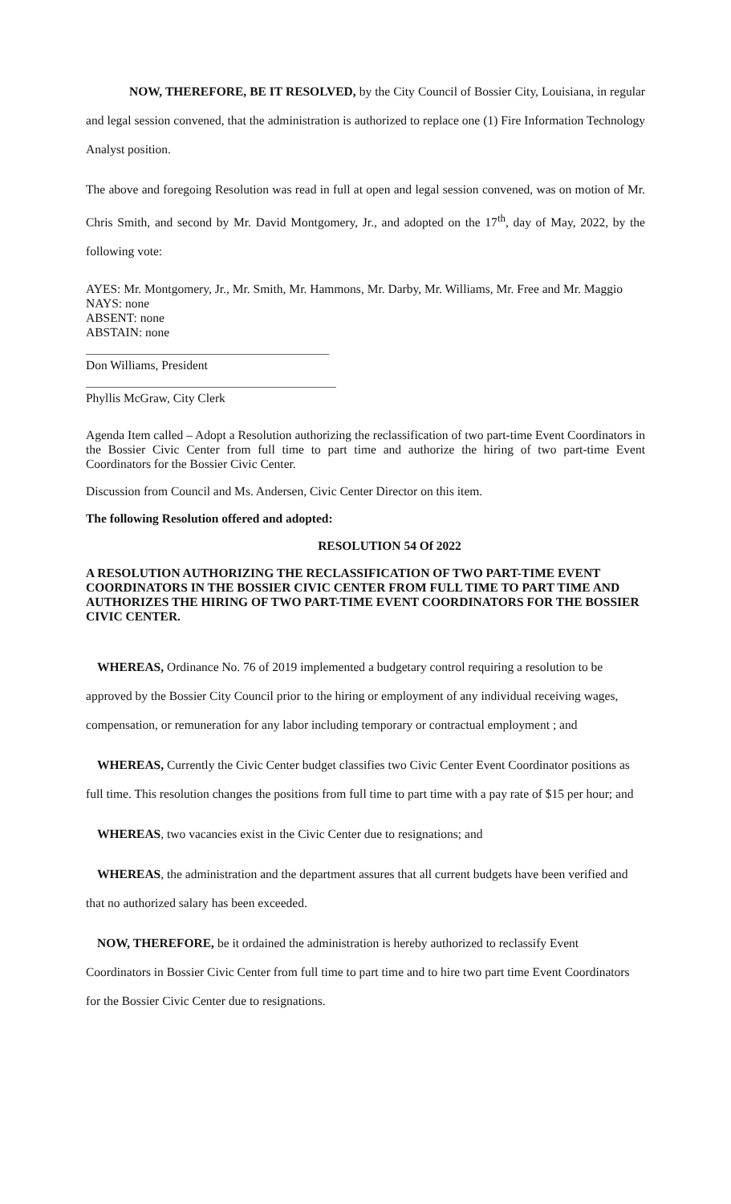NOW, THEREFORE, BE IT RESOLVED, by the City Council of Bossier City, Louisiana, in regular and legal session convened, that the administration is authorized to replace one (1) Fire Information Technology Analyst position.
The above and foregoing Resolution was read in full at open and legal session convened, was on motion of Mr. Chris Smith, and second by Mr. David Montgomery, Jr., and adopted on the 17<sup>th</sup>, day of May, 2022, by the following vote:
AYES: Mr. Montgomery, Jr., Mr. Smith, Mr. Hammons, Mr. Darby, Mr. Williams, Mr. Free and Mr. Maggio
NAYS: none
ABSENT: none
ABSTAIN: none
Don Williams, President
Phyllis McGraw, City Clerk
Agenda Item called – Adopt a Resolution authorizing the reclassification of two part-time Event Coordinators in the Bossier Civic Center from full time to part time and authorize the hiring of two part-time Event Coordinators for the Bossier Civic Center.
Discussion from Council and Ms. Andersen, Civic Center Director on this item.
The following Resolution offered and adopted:
RESOLUTION 54 Of 2022
A RESOLUTION AUTHORIZING THE RECLASSIFICATION OF TWO PART-TIME EVENT COORDINATORS IN THE BOSSIER CIVIC CENTER FROM FULL TIME TO PART TIME AND AUTHORIZES THE HIRING OF TWO PART-TIME EVENT COORDINATORS FOR THE BOSSIER CIVIC CENTER.
WHEREAS, Ordinance No. 76 of 2019 implemented a budgetary control requiring a resolution to be approved by the Bossier City Council prior to the hiring or employment of any individual receiving wages, compensation, or remuneration for any labor including temporary or contractual employment ; and
WHEREAS, Currently the Civic Center budget classifies two Civic Center Event Coordinator positions as full time. This resolution changes the positions from full time to part time with a pay rate of $15 per hour; and
WHEREAS, two vacancies exist in the Civic Center due to resignations; and
WHEREAS, the administration and the department assures that all current budgets have been verified and that no authorized salary has been exceeded.
NOW, THEREFORE, be it ordained the administration is hereby authorized to reclassify Event Coordinators in Bossier Civic Center from full time to part time and to hire two part time Event Coordinators for the Bossier Civic Center due to resignations.